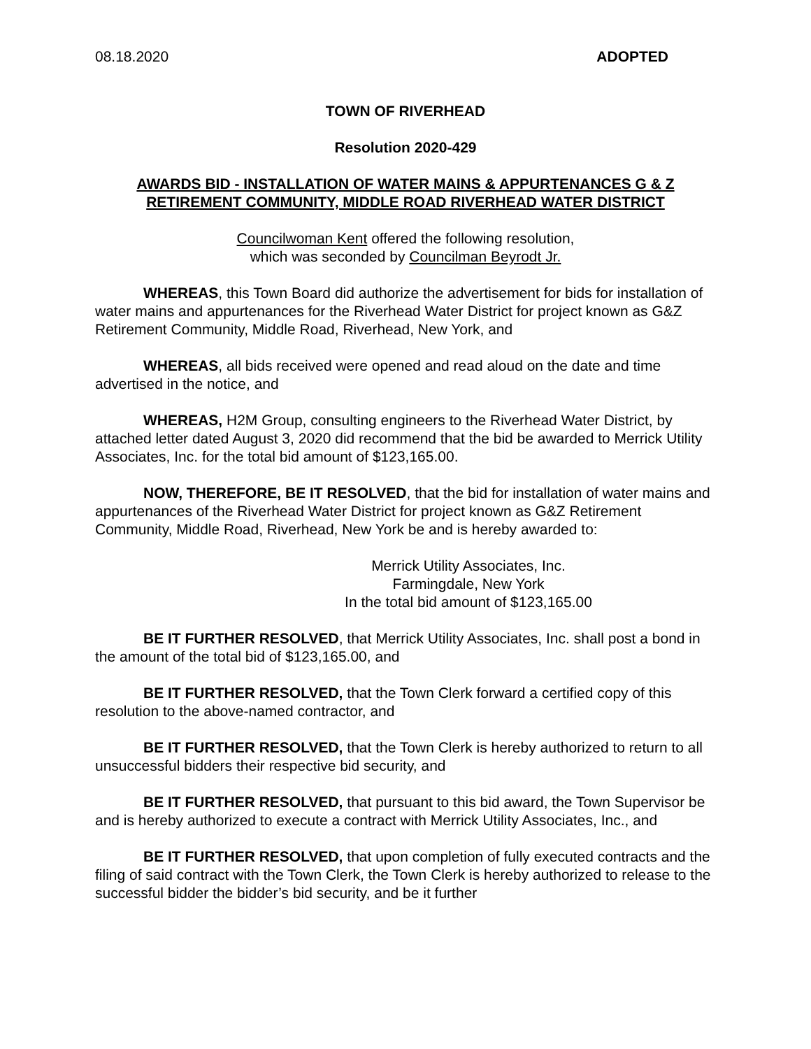08.18.2020 ADOPTED
TOWN OF RIVERHEAD
Resolution 2020-429
AWARDS BID - INSTALLATION OF WATER MAINS & APPURTENANCES G & Z RETIREMENT COMMUNITY, MIDDLE ROAD RIVERHEAD WATER DISTRICT
Councilwoman Kent offered the following resolution,
which was seconded by Councilman Beyrodt Jr.
WHEREAS, this Town Board did authorize the advertisement for bids for installation of water mains and appurtenances for the Riverhead Water District for project known as G&Z Retirement Community, Middle Road, Riverhead, New York, and
WHEREAS, all bids received were opened and read aloud on the date and time advertised in the notice, and
WHEREAS, H2M Group, consulting engineers to the Riverhead Water District, by attached letter dated August 3, 2020 did recommend that the bid be awarded to Merrick Utility Associates, Inc. for the total bid amount of $123,165.00.
NOW, THEREFORE, BE IT RESOLVED, that the bid for installation of water mains and appurtenances of the Riverhead Water District for project known as G&Z Retirement Community, Middle Road, Riverhead, New York be and is hereby awarded to:
Merrick Utility Associates, Inc.
Farmingdale, New York
In the total bid amount of $123,165.00
BE IT FURTHER RESOLVED, that Merrick Utility Associates, Inc. shall post a bond in the amount of the total bid of $123,165.00, and
BE IT FURTHER RESOLVED, that the Town Clerk forward a certified copy of this resolution to the above-named contractor, and
BE IT FURTHER RESOLVED, that the Town Clerk is hereby authorized to return to all unsuccessful bidders their respective bid security, and
BE IT FURTHER RESOLVED, that pursuant to this bid award, the Town Supervisor be and is hereby authorized to execute a contract with Merrick Utility Associates, Inc., and
BE IT FURTHER RESOLVED, that upon completion of fully executed contracts and the filing of said contract with the Town Clerk, the Town Clerk is hereby authorized to release to the successful bidder the bidder’s bid security, and be it further